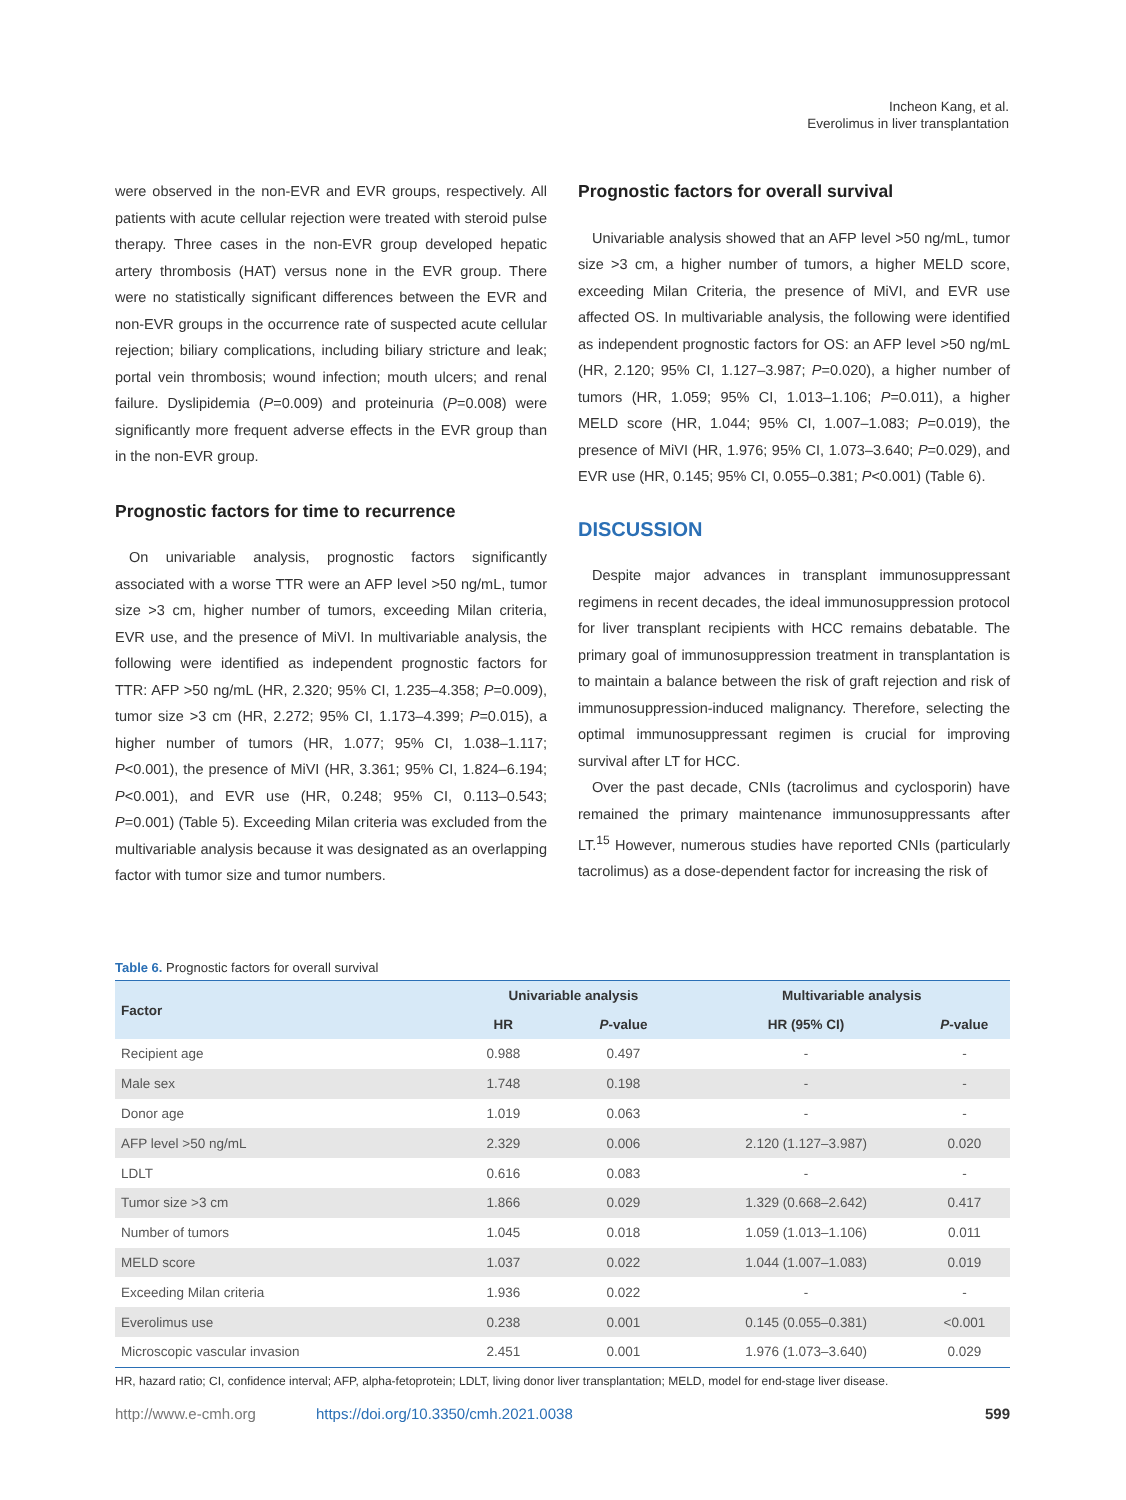Incheon Kang, et al.
Everolimus in liver transplantation
were observed in the non-EVR and EVR groups, respectively. All patients with acute cellular rejection were treated with steroid pulse therapy. Three cases in the non-EVR group developed hepatic artery thrombosis (HAT) versus none in the EVR group. There were no statistically significant differences between the EVR and non-EVR groups in the occurrence rate of suspected acute cellular rejection; biliary complications, including biliary stricture and leak; portal vein thrombosis; wound infection; mouth ulcers; and renal failure. Dyslipidemia (P=0.009) and proteinuria (P=0.008) were significantly more frequent adverse effects in the EVR group than in the non-EVR group.
Prognostic factors for time to recurrence
On univariable analysis, prognostic factors significantly associated with a worse TTR were an AFP level >50 ng/mL, tumor size >3 cm, higher number of tumors, exceeding Milan criteria, EVR use, and the presence of MiVI. In multivariable analysis, the following were identified as independent prognostic factors for TTR: AFP >50 ng/mL (HR, 2.320; 95% CI, 1.235–4.358; P=0.009), tumor size >3 cm (HR, 2.272; 95% CI, 1.173–4.399; P=0.015), a higher number of tumors (HR, 1.077; 95% CI, 1.038–1.117; P<0.001), the presence of MiVI (HR, 3.361; 95% CI, 1.824–6.194; P<0.001), and EVR use (HR, 0.248; 95% CI, 0.113–0.543; P=0.001) (Table 5). Exceeding Milan criteria was excluded from the multivariable analysis because it was designated as an overlapping factor with tumor size and tumor numbers.
Prognostic factors for overall survival
Univariable analysis showed that an AFP level >50 ng/mL, tumor size >3 cm, a higher number of tumors, a higher MELD score, exceeding Milan Criteria, the presence of MiVI, and EVR use affected OS. In multivariable analysis, the following were identified as independent prognostic factors for OS: an AFP level >50 ng/mL (HR, 2.120; 95% CI, 1.127–3.987; P=0.020), a higher number of tumors (HR, 1.059; 95% CI, 1.013–1.106; P=0.011), a higher MELD score (HR, 1.044; 95% CI, 1.007–1.083; P=0.019), the presence of MiVI (HR, 1.976; 95% CI, 1.073–3.640; P=0.029), and EVR use (HR, 0.145; 95% CI, 0.055–0.381; P<0.001) (Table 6).
DISCUSSION
Despite major advances in transplant immunosuppressant regimens in recent decades, the ideal immunosuppression protocol for liver transplant recipients with HCC remains debatable. The primary goal of immunosuppression treatment in transplantation is to maintain a balance between the risk of graft rejection and risk of immunosuppression-induced malignancy. Therefore, selecting the optimal immunosuppressant regimen is crucial for improving survival after LT for HCC.
Over the past decade, CNIs (tacrolimus and cyclosporin) have remained the primary maintenance immunosuppressants after LT.<sup>15</sup> However, numerous studies have reported CNIs (particularly tacrolimus) as a dose-dependent factor for increasing the risk of
Table 6. Prognostic factors for overall survival
| Factor | Univariable analysis | | Multivariable analysis | |
| --- | --- | --- | --- | --- |
| | HR | P -value | HR (95% CI) | P -value |
| Recipient age | 0.988 | 0.497 | - | - |
| Male sex | 1.748 | 0.198 | - | - |
| Donor age | 1.019 | 0.063 | - | - |
| AFP level >50 ng/mL | 2.329 | 0.006 | 2.120 (1.127–3.987) | 0.020 |
| LDLT | 0.616 | 0.083 | - | - |
| Tumor size >3 cm | 1.866 | 0.029 | 1.329 (0.668–2.642) | 0.417 |
| Number of tumors | 1.045 | 0.018 | 1.059 (1.013–1.106) | 0.011 |
| MELD score | 1.037 | 0.022 | 1.044 (1.007–1.083) | 0.019 |
| Exceeding Milan criteria | 1.936 | 0.022 | - | - |
| Everolimus use | 0.238 | 0.001 | 0.145 (0.055–0.381) | <0.001 |
| Microscopic vascular invasion | 2.451 | 0.001 | 1.976 (1.073–3.640) | 0.029 |
HR, hazard ratio; CI, confidence interval; AFP, alpha-fetoprotein; LDLT, living donor liver transplantation; MELD, model for end-stage liver disease.
http://www.e-cmh.org https://doi.org/10.3350/cmh.2021.0038 599